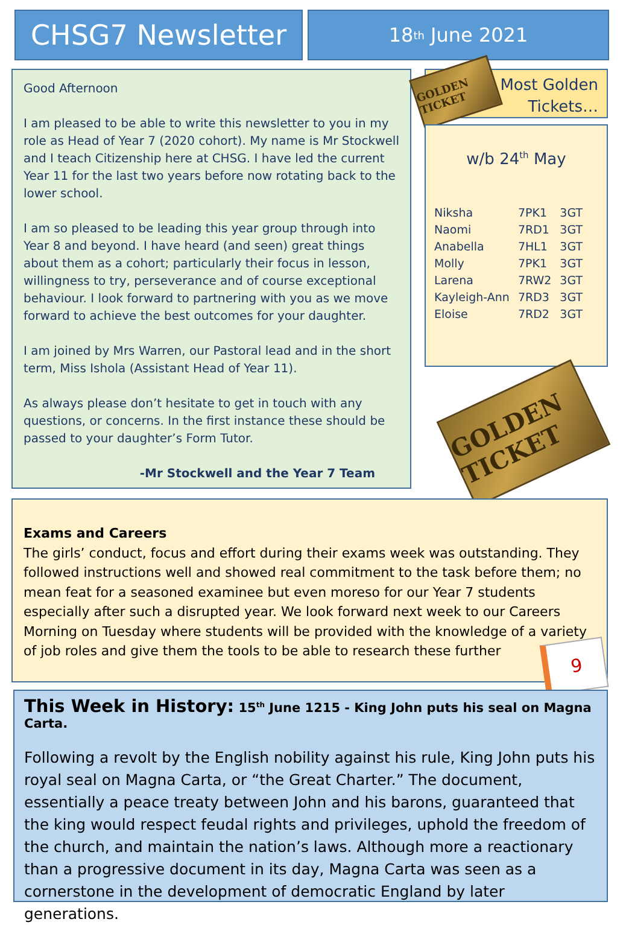CHSG7 Newsletter 18<sup>th</sup> June 2021
Good Afternoon
I am pleased to be able to write this newsletter to you in my role as Head of Year 7 (2020 cohort). My name is Mr Stockwell and I teach Citizenship here at CHSG. I have led the current Year 11 for the last two years before now rotating back to the lower school.
I am so pleased to be leading this year group through into Year 8 and beyond. I have heard (and seen) great things about them as a cohort; particularly their focus in lesson, willingness to try, perseverance and of course exceptional behaviour. I look forward to partnering with you as we move forward to achieve the best outcomes for your daughter.
I am joined by Mrs Warren, our Pastoral lead and in the short term, Miss Ishola (Assistant Head of Year 11).
As always please don’t hesitate to get in touch with any questions, or concerns. In the first instance these should be passed to your daughter’s Form Tutor.
-Mr Stockwell and the Year 7 Team
Most Golden Tickets…
GOLDEN TICKET
w/b 24<sup>th</sup> May
| Niksha | 7PK1 | 3GT |
| Naomi | 7RD1 | 3GT |
| Anabella | 7HL1 | 3GT |
| Molly | 7PK1 | 3GT |
| Larena | 7RW2 | 3GT |
| Kayleigh-Ann | 7RD3 | 3GT |
| Eloise | 7RD2 | 3GT |
GOLDEN TICKET
Exams and Careers
The girls’ conduct, focus and effort during their exams week was outstanding. They followed instructions well and showed real commitment to the task before them; no mean feat for a seasoned examinee but even moreso for our Year 7 students especially after such a disrupted year. We look forward next week to our Careers Morning on Tuesday where students will be provided with the knowledge of a variety of job roles and give them the tools to be able to research these further
9
This Week in History: 15<sup>th</sup> June 1215 - King John puts his seal on Magna Carta.
Following a revolt by the English nobility against his rule, King John puts his royal seal on Magna Carta, or “the Great Charter.” The document, essentially a peace treaty between John and his barons, guaranteed that the king would respect feudal rights and privileges, uphold the freedom of the church, and maintain the nation’s laws. Although more a reactionary than a progressive document in its day, Magna Carta was seen as a cornerstone in the development of democratic England by later generations.